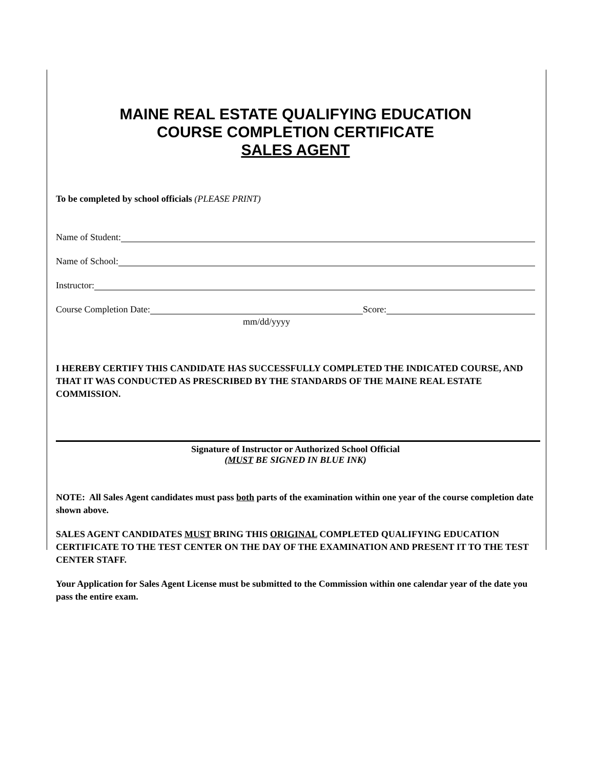MAINE REAL ESTATE QUALIFYING EDUCATION
COURSE COMPLETION CERTIFICATE
SALES AGENT
To be completed by school officials (PLEASE PRINT)
Name of Student:
Name of School:
Instructor:
Course Completion Date: Score:
mm/dd/yyyy
I HEREBY CERTIFY THIS CANDIDATE HAS SUCCESSFULLY COMPLETED THE INDICATED COURSE, AND THAT IT WAS CONDUCTED AS PRESCRIBED BY THE STANDARDS OF THE MAINE REAL ESTATE COMMISSION.
Signature of Instructor or Authorized School Official
(MUST BE SIGNED IN BLUE INK)
NOTE: All Sales Agent candidates must pass both parts of the examination within one year of the course completion date shown above.
SALES AGENT CANDIDATES MUST BRING THIS ORIGINAL COMPLETED QUALIFYING EDUCATION CERTIFICATE TO THE TEST CENTER ON THE DAY OF THE EXAMINATION AND PRESENT IT TO THE TEST CENTER STAFF.
Your Application for Sales Agent License must be submitted to the Commission within one calendar year of the date you pass the entire exam.